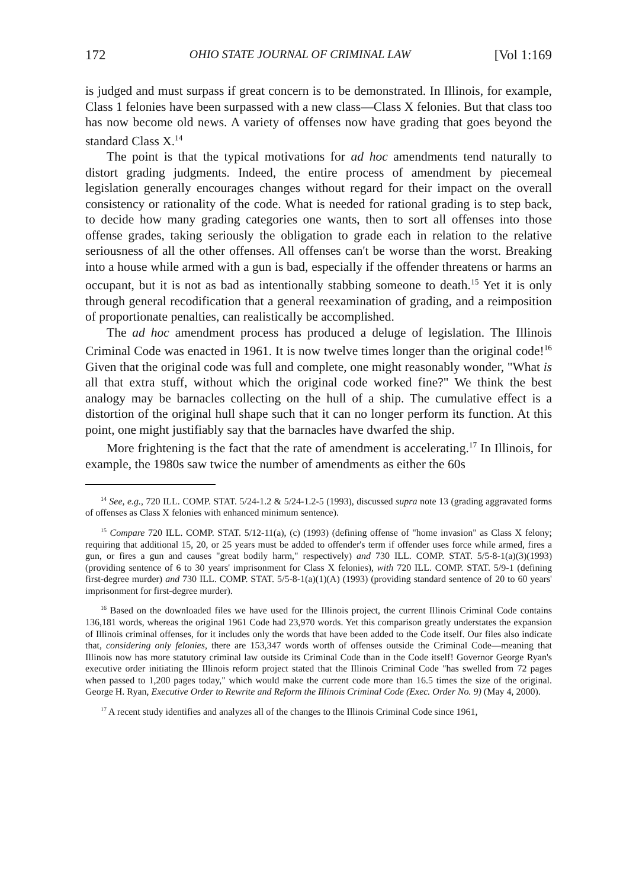172 OHIO STATE JOURNAL OF CRIMINAL LAW [Vol 1:169
is judged and must surpass if great concern is to be demonstrated. In Illinois, for example, Class 1 felonies have been surpassed with a new class—Class X felonies. But that class too has now become old news. A variety of offenses now have grading that goes beyond the standard Class X.<sup>14</sup>
The point is that the typical motivations for ad hoc amendments tend naturally to distort grading judgments. Indeed, the entire process of amendment by piecemeal legislation generally encourages changes without regard for their impact on the overall consistency or rationality of the code. What is needed for rational grading is to step back, to decide how many grading categories one wants, then to sort all offenses into those offense grades, taking seriously the obligation to grade each in relation to the relative seriousness of all the other offenses. All offenses can't be worse than the worst. Breaking into a house while armed with a gun is bad, especially if the offender threatens or harms an occupant, but it is not as bad as intentionally stabbing someone to death.<sup>15</sup> Yet it is only through general recodification that a general reexamination of grading, and a reimposition of proportionate penalties, can realistically be accomplished.
The ad hoc amendment process has produced a deluge of legislation. The Illinois Criminal Code was enacted in 1961. It is now twelve times longer than the original code!<sup>16</sup> Given that the original code was full and complete, one might reasonably wonder, "What is all that extra stuff, without which the original code worked fine?" We think the best analogy may be barnacles collecting on the hull of a ship. The cumulative effect is a distortion of the original hull shape such that it can no longer perform its function. At this point, one might justifiably say that the barnacles have dwarfed the ship.
More frightening is the fact that the rate of amendment is accelerating.<sup>17</sup> In Illinois, for example, the 1980s saw twice the number of amendments as either the 60s
<sup>14</sup> See, e.g., 720 ILL. COMP. STAT. 5/24-1.2 & 5/24-1.2-5 (1993), discussed supra note 13 (grading aggravated forms of offenses as Class X felonies with enhanced minimum sentence).
<sup>15</sup> Compare 720 ILL. COMP. STAT. 5/12-11(a), (c) (1993) (defining offense of "home invasion" as Class X felony; requiring that additional 15, 20, or 25 years must be added to offender's term if offender uses force while armed, fires a gun, or fires a gun and causes "great bodily harm," respectively) and 730 ILL. COMP. STAT. 5/5-8-1(a)(3)(1993) (providing sentence of 6 to 30 years' imprisonment for Class X felonies), with 720 ILL. COMP. STAT. 5/9-1 (defining first-degree murder) and 730 ILL. COMP. STAT. 5/5-8-1(a)(1)(A) (1993) (providing standard sentence of 20 to 60 years' imprisonment for first-degree murder).
<sup>16</sup> Based on the downloaded files we have used for the Illinois project, the current Illinois Criminal Code contains 136,181 words, whereas the original 1961 Code had 23,970 words. Yet this comparison greatly understates the expansion of Illinois criminal offenses, for it includes only the words that have been added to the Code itself. Our files also indicate that, considering only felonies, there are 153,347 words worth of offenses outside the Criminal Code—meaning that Illinois now has more statutory criminal law outside its Criminal Code than in the Code itself! Governor George Ryan's executive order initiating the Illinois reform project stated that the Illinois Criminal Code "has swelled from 72 pages when passed to 1,200 pages today," which would make the current code more than 16.5 times the size of the original. George H. Ryan, Executive Order to Rewrite and Reform the Illinois Criminal Code (Exec. Order No. 9) (May 4, 2000).
<sup>17</sup> A recent study identifies and analyzes all of the changes to the Illinois Criminal Code since 1961,